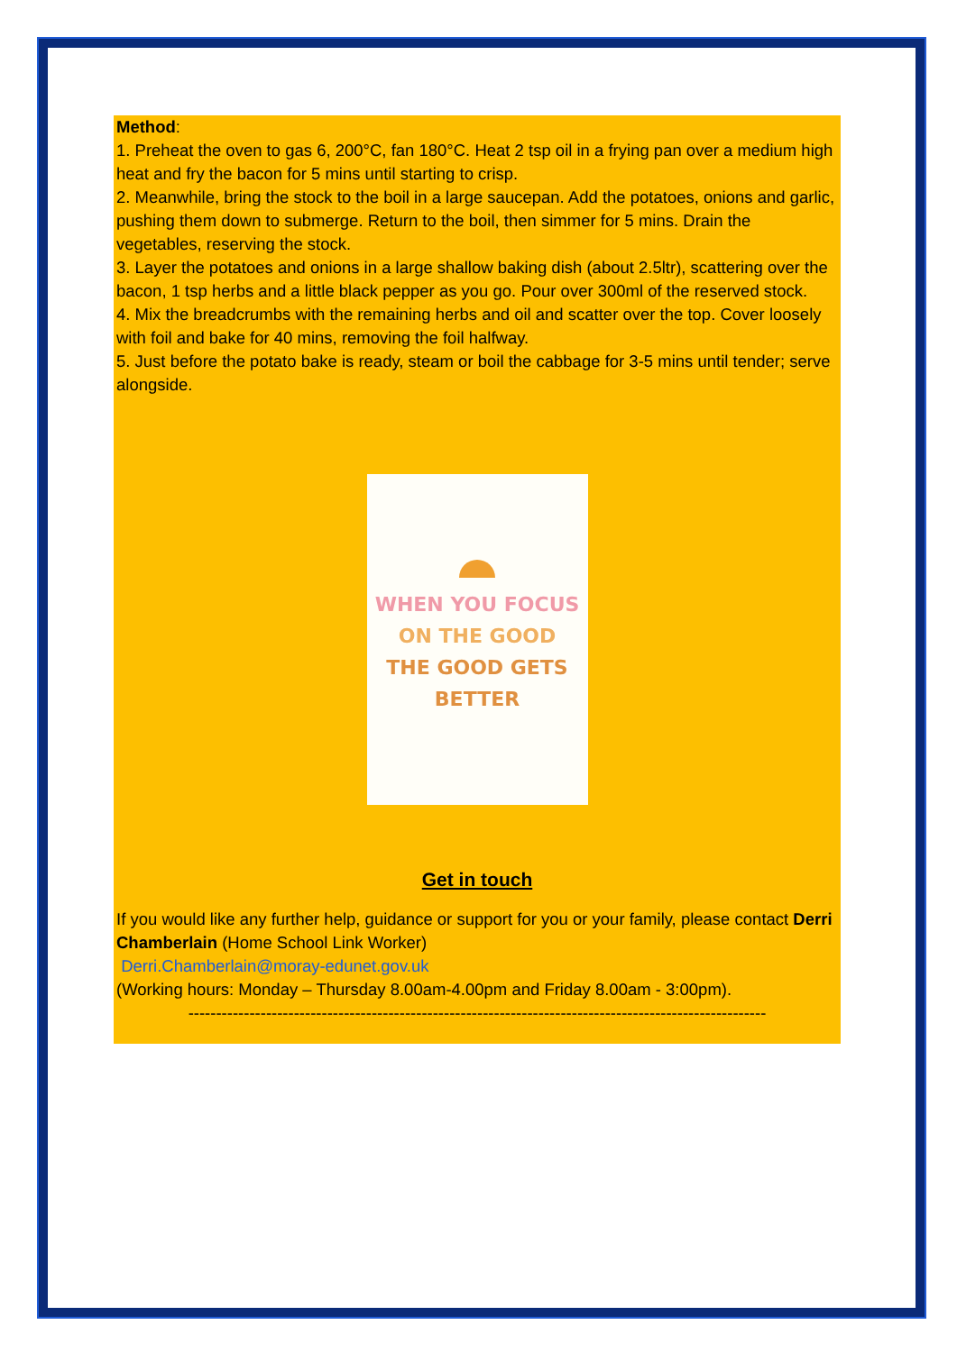Method:
1. Preheat the oven to gas 6, 200°C, fan 180°C. Heat 2 tsp oil in a frying pan over a medium high heat and fry the bacon for 5 mins until starting to crisp.
2. Meanwhile, bring the stock to the boil in a large saucepan. Add the potatoes, onions and garlic, pushing them down to submerge. Return to the boil, then simmer for 5 mins. Drain the vegetables, reserving the stock.
3. Layer the potatoes and onions in a large shallow baking dish (about 2.5ltr), scattering over the bacon, 1 tsp herbs and a little black pepper as you go. Pour over 300ml of the reserved stock.
4. Mix the breadcrumbs with the remaining herbs and oil and scatter over the top. Cover loosely with foil and bake for 40 mins, removing the foil halfway.
5. Just before the potato bake is ready, steam or boil the cabbage for 3-5 mins until tender; serve alongside.
WHEN YOU FOCUS
ON THE GOOD
THE GOOD GETS
BETTER
Get in touch
If you would like any further help, guidance or support for you or your family, please contact Derri Chamberlain (Home School Link Worker)
Derri.Chamberlain@moray-edunet.gov.uk
(Working hours: Monday – Thursday 8.00am-4.00pm and Friday 8.00am - 3:00pm).
--------------------------------------------------------------------------------------------------------